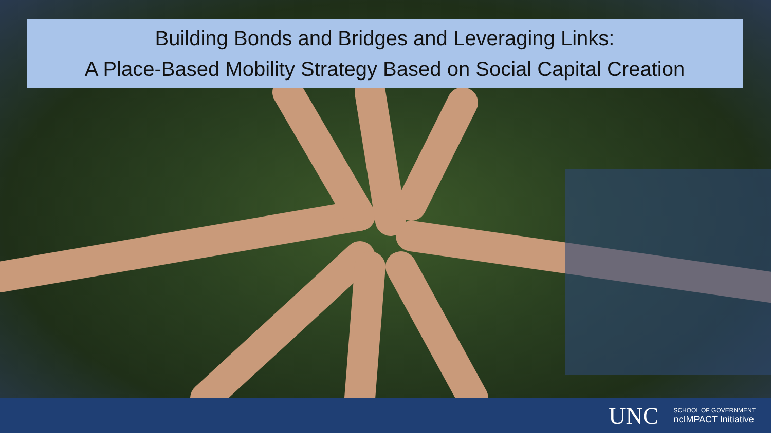Building Bonds and Bridges and Leveraging Links:
A Place-Based Mobility Strategy Based on Social Capital Creation
UNC
SCHOOL OF GOVERNMENT
ncIMPACT Initiative